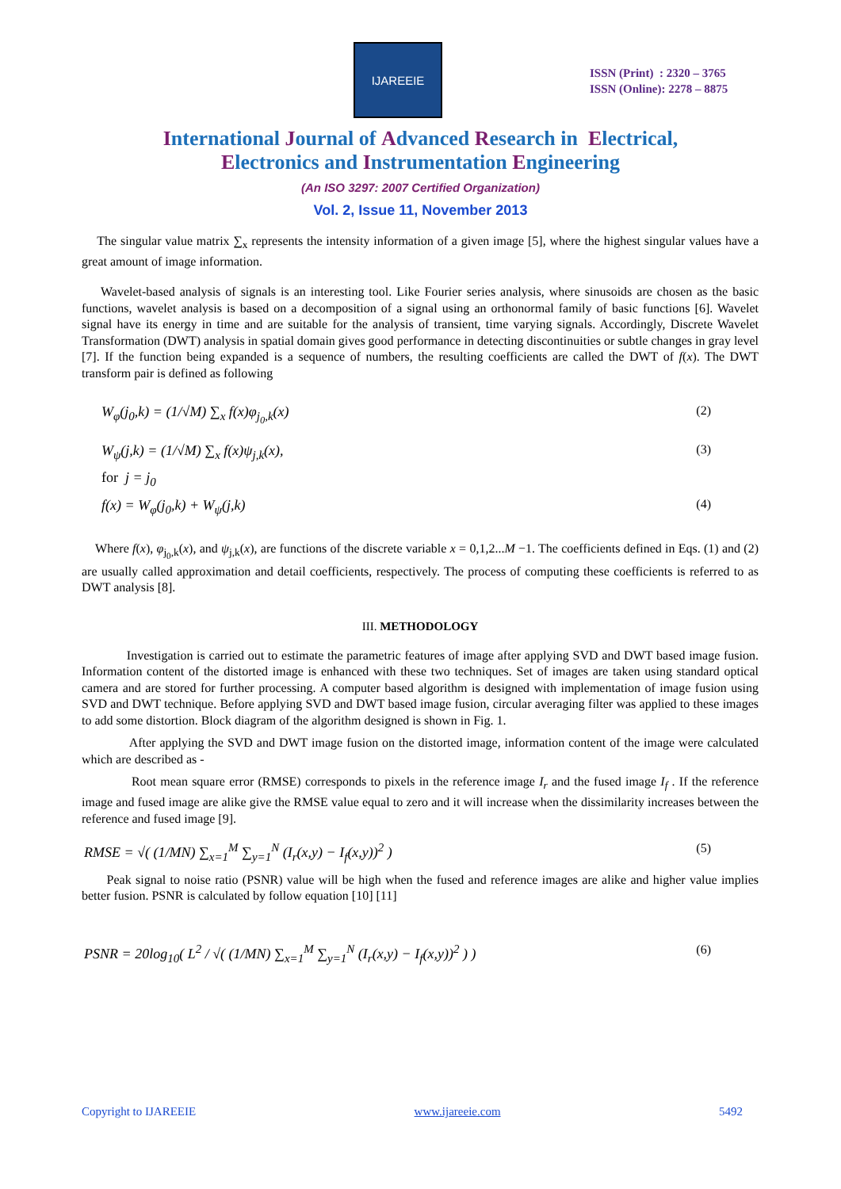IJAREEIE
ISSN (Print) : 2320 – 3765
ISSN (Online): 2278 – 8875
International Journal of Advanced Research in Electrical,
Electronics and Instrumentation Engineering
(An ISO 3297: 2007 Certified Organization)
Vol. 2, Issue 11, November 2013
The singular value matrix ∑<sub>x</sub> represents the intensity information of a given image [5], where the highest singular values have a great amount of image information.
Wavelet-based analysis of signals is an interesting tool. Like Fourier series analysis, where sinusoids are chosen as the basic functions, wavelet analysis is based on a decomposition of a signal using an orthonormal family of basic functions [6]. Wavelet signal have its energy in time and are suitable for the analysis of transient, time varying signals. Accordingly, Discrete Wavelet Transformation (DWT) analysis in spatial domain gives good performance in detecting discontinuities or subtle changes in gray level [7]. If the function being expanded is a sequence of numbers, the resulting coefficients are called the DWT of f(x). The DWT transform pair is defined as following
W<sub>φ</sub>(j<sub>0</sub>,k) = (1/√M) ∑<sub>x</sub> f(x)φ<sub>j<sub>0</sub>,k</sub>(x) (2)
W<sub>ψ</sub>(j,k) = (1/√M) ∑<sub>x</sub> f(x)ψ<sub>j,k</sub>(x), (3)
for j = j<sub>0</sub>
f(x) = W<sub>φ</sub>(j<sub>0</sub>,k) + W<sub>ψ</sub>(j,k) (4)
Where f(x), φ<sub>j<sub>0</sub>,k</sub>(x), and ψ<sub>j,k</sub>(x), are functions of the discrete variable x = 0,1,2...M −1. The coefficients defined in Eqs. (1) and (2) are usually called approximation and detail coefficients, respectively. The process of computing these coefficients is referred to as DWT analysis [8].
III. METHODOLOGY
Investigation is carried out to estimate the parametric features of image after applying SVD and DWT based image fusion. Information content of the distorted image is enhanced with these two techniques. Set of images are taken using standard optical camera and are stored for further processing. A computer based algorithm is designed with implementation of image fusion using SVD and DWT technique. Before applying SVD and DWT based image fusion, circular averaging filter was applied to these images to add some distortion. Block diagram of the algorithm designed is shown in Fig. 1.
After applying the SVD and DWT image fusion on the distorted image, information content of the image were calculated which are described as -
Root mean square error (RMSE) corresponds to pixels in the reference image I<sub>r</sub> and the fused image I<sub>f</sub> . If the reference image and fused image are alike give the RMSE value equal to zero and it will increase when the dissimilarity increases between the reference and fused image [9].
RMSE = √( (1/MN) ∑<sub>x=1</sub><sup>M</sup> ∑<sub>y=1</sub><sup>N</sup> (I<sub>r</sub>(x,y) − I<sub>f</sub>(x,y))<sup>2</sup> ) (5)
Peak signal to noise ratio (PSNR) value will be high when the fused and reference images are alike and higher value implies better fusion. PSNR is calculated by follow equation [10] [11]
PSNR = 20log<sub>10</sub>( L<sup>2</sup> / √( (1/MN) ∑<sub>x=1</sub><sup>M</sup> ∑<sub>y=1</sub><sup>N</sup> (I<sub>r</sub>(x,y) − I<sub>f</sub>(x,y))<sup>2</sup> ) ) (6)
Copyright to IJAREEIE www.ijareeie.com 5492